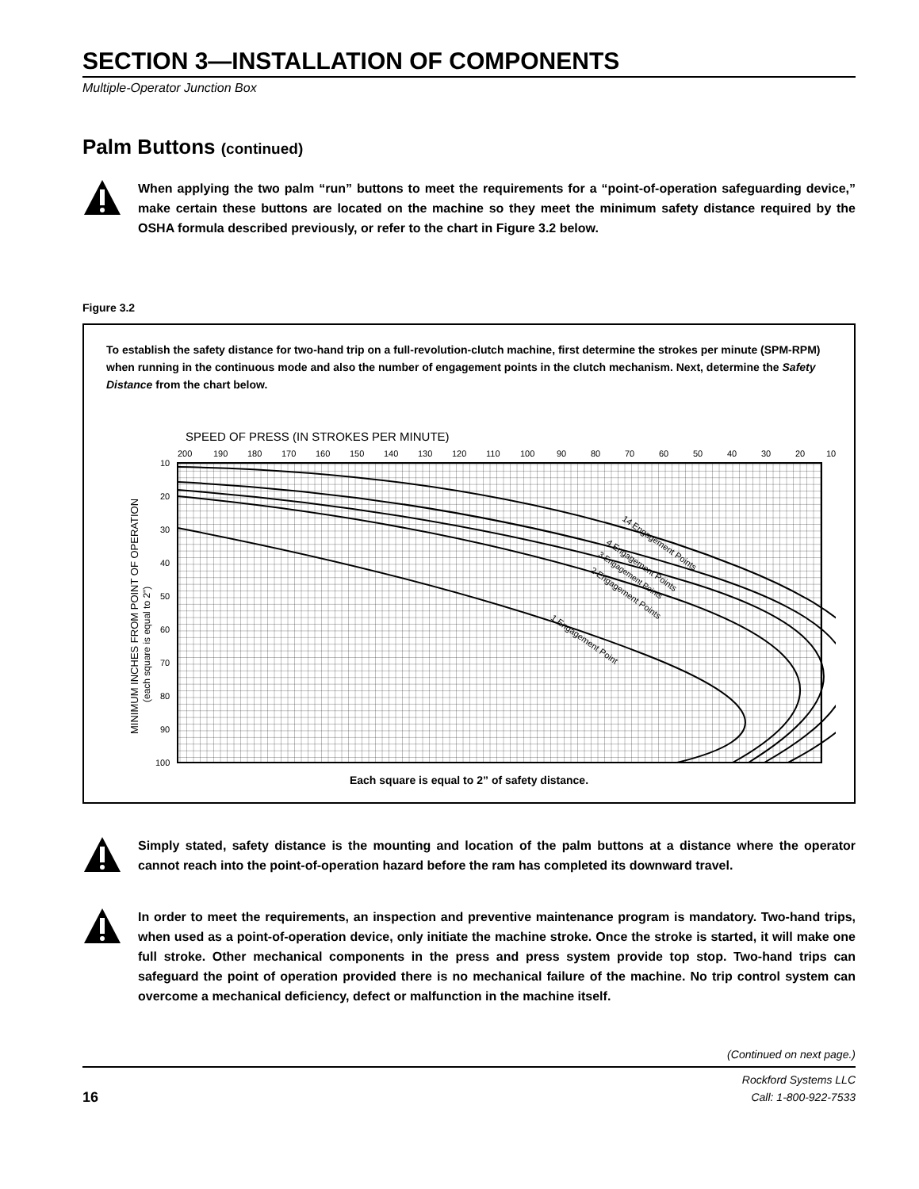SECTION 3—INSTALLATION OF COMPONENTS
Multiple-Operator Junction Box
Palm Buttons (continued)
When applying the two palm “run” buttons to meet the requirements for a “point-of-operation safeguarding device,” make certain these buttons are located on the machine so they meet the minimum safety distance required by the OSHA formula described previously, or refer to the chart in Figure 3.2 below.
Figure 3.2
To establish the safety distance for two-hand trip on a full-revolution-clutch machine, first determine the strokes per minute (SPM-RPM) when running in the continuous mode and also the number of engagement points in the clutch mechanism. Next, determine the Safety Distance from the chart below.
SPEED OF PRESS (IN STROKES PER MINUTE)
200
190
180
170
160
150
140
130
120
110
100
90
80
70
60
50
40
30
20
10
10
20
30
40
50
60
70
80
90
100
MINIMUM INCHES FROM POINT OF OPERATION
(each square is equal to 2")
14 Engagement Points
4 Engagement Points
3 Engagement Points
2 Engagement Points
1 Engagement Point
Each square is equal to 2” of safety distance.
Simply stated, safety distance is the mounting and location of the palm buttons at a distance where the operator cannot reach into the point-of-operation hazard before the ram has completed its downward travel.
In order to meet the requirements, an inspection and preventive maintenance program is mandatory. Two-hand trips, when used as a point-of-operation device, only initiate the machine stroke. Once the stroke is started, it will make one full stroke. Other mechanical components in the press and press system provide top stop. Two-hand trips can safeguard the point of operation provided there is no mechanical failure of the machine. No trip control system can overcome a mechanical deficiency, defect or malfunction in the machine itself.
(Continued on next page.)
16
Rockford Systems LLC
Call: 1-800-922-7533